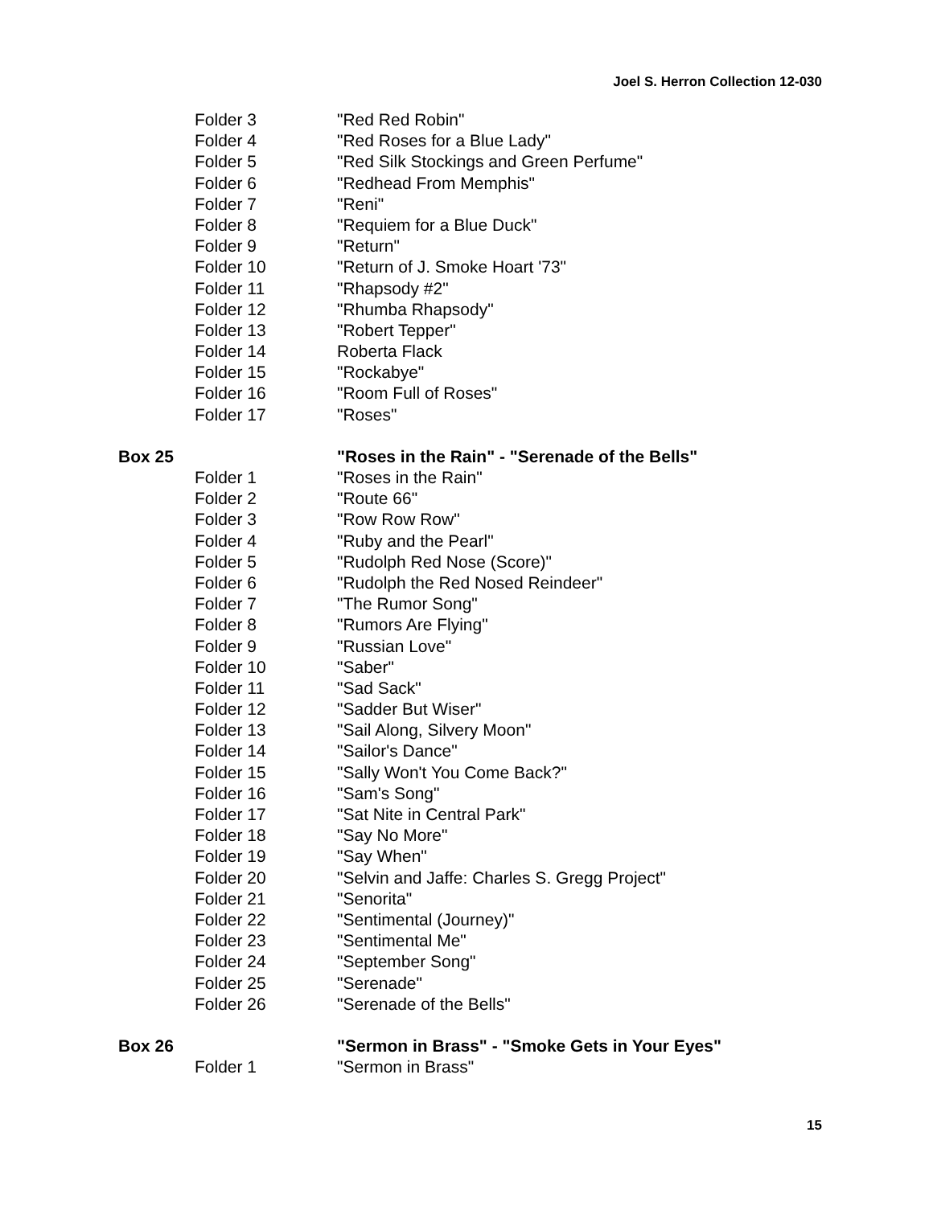Joel S. Herron Collection 12-030
| | Folder 3 | "Red Red Robin" |
| | Folder 4 | "Red Roses for a Blue Lady" |
| | Folder 5 | "Red Silk Stockings and Green Perfume" |
| | Folder 6 | "Redhead From Memphis" |
| | Folder 7 | "Reni" |
| | Folder 8 | "Requiem for a Blue Duck" |
| | Folder 9 | "Return" |
| | Folder 10 | "Return of J. Smoke Hoart '73" |
| | Folder 11 | "Rhapsody #2" |
| | Folder 12 | "Rhumba Rhapsody" |
| | Folder 13 | "Robert Tepper" |
| | Folder 14 | Roberta Flack |
| | Folder 15 | "Rockabye" |
| | Folder 16 | "Room Full of Roses" |
| | Folder 17 | "Roses" |
| Box 25 | | "Roses in the Rain" - "Serenade of the Bells" |
| | Folder 1 | "Roses in the Rain" |
| | Folder 2 | "Route 66" |
| | Folder 3 | "Row Row Row" |
| | Folder 4 | "Ruby and the Pearl" |
| | Folder 5 | "Rudolph Red Nose (Score)" |
| | Folder 6 | "Rudolph the Red Nosed Reindeer" |
| | Folder 7 | "The Rumor Song" |
| | Folder 8 | "Rumors Are Flying" |
| | Folder 9 | "Russian Love" |
| | Folder 10 | "Saber" |
| | Folder 11 | "Sad Sack" |
| | Folder 12 | "Sadder But Wiser" |
| | Folder 13 | "Sail Along, Silvery Moon" |
| | Folder 14 | "Sailor's Dance" |
| | Folder 15 | "Sally Won't You Come Back?" |
| | Folder 16 | "Sam's Song" |
| | Folder 17 | "Sat Nite in Central Park" |
| | Folder 18 | "Say No More" |
| | Folder 19 | "Say When" |
| | Folder 20 | "Selvin and Jaffe: Charles S. Gregg Project" |
| | Folder 21 | "Senorita" |
| | Folder 22 | "Sentimental (Journey)" |
| | Folder 23 | "Sentimental Me" |
| | Folder 24 | "September Song" |
| | Folder 25 | "Serenade" |
| | Folder 26 | "Serenade of the Bells" |
| Box 26 | | "Sermon in Brass" - "Smoke Gets in Your Eyes" |
| | Folder 1 | "Sermon in Brass" |
15